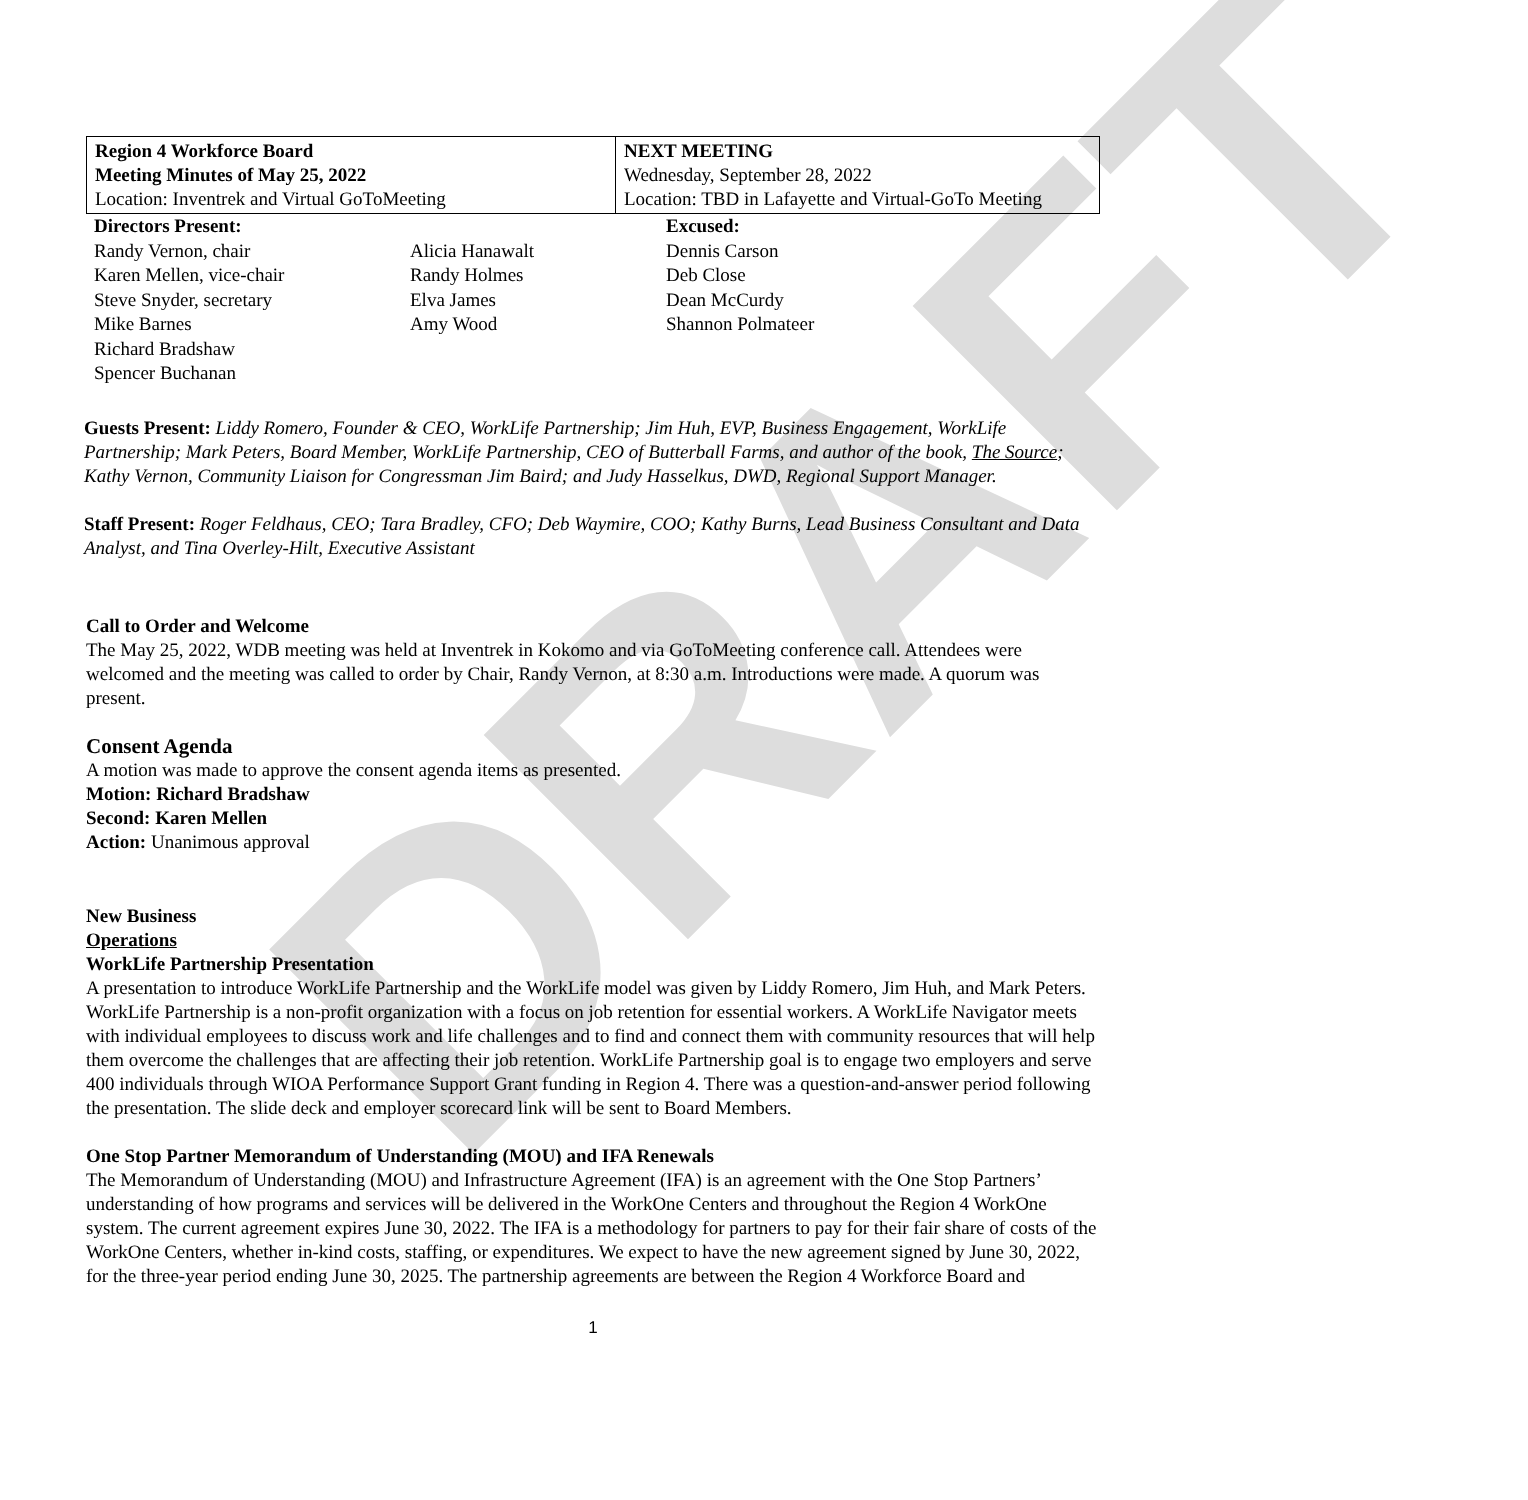DRAFT
| Region 4 Workforce Board Meeting Minutes of May 25, 2022 Location: Inventrek and Virtual GoToMeeting | NEXT MEETING Wednesday, September 28, 2022 Location: TBD in Lafayette and Virtual-GoTo Meeting |
| Directors Present: Randy Vernon, chair Karen Mellen, vice-chair Steve Snyder, secretary Mike Barnes Richard Bradshaw Spencer Buchanan | Alicia Hanawalt Randy Holmes Elva James Amy Wood | Excused: Dennis Carson Deb Close Dean McCurdy Shannon Polmateer |
Guests Present: Liddy Romero, Founder & CEO, WorkLife Partnership; Jim Huh, EVP, Business Engagement, WorkLife Partnership; Mark Peters, Board Member, WorkLife Partnership, CEO of Butterball Farms, and author of the book, The Source; Kathy Vernon, Community Liaison for Congressman Jim Baird; and Judy Hasselkus, DWD, Regional Support Manager.
Staff Present: Roger Feldhaus, CEO; Tara Bradley, CFO; Deb Waymire, COO; Kathy Burns, Lead Business Consultant and Data Analyst, and Tina Overley-Hilt, Executive Assistant
Call to Order and Welcome
The May 25, 2022, WDB meeting was held at Inventrek in Kokomo and via GoToMeeting conference call. Attendees were welcomed and the meeting was called to order by Chair, Randy Vernon, at 8:30 a.m. Introductions were made. A quorum was present.
Consent Agenda
A motion was made to approve the consent agenda items as presented.
Motion: Richard Bradshaw
Second: Karen Mellen
Action: Unanimous approval
New Business
Operations
WorkLife Partnership Presentation
A presentation to introduce WorkLife Partnership and the WorkLife model was given by Liddy Romero, Jim Huh, and Mark Peters. WorkLife Partnership is a non-profit organization with a focus on job retention for essential workers. A WorkLife Navigator meets with individual employees to discuss work and life challenges and to find and connect them with community resources that will help them overcome the challenges that are affecting their job retention. WorkLife Partnership goal is to engage two employers and serve 400 individuals through WIOA Performance Support Grant funding in Region 4. There was a question-and-answer period following the presentation. The slide deck and employer scorecard link will be sent to Board Members.
One Stop Partner Memorandum of Understanding (MOU) and IFA Renewals
The Memorandum of Understanding (MOU) and Infrastructure Agreement (IFA) is an agreement with the One Stop Partners’ understanding of how programs and services will be delivered in the WorkOne Centers and throughout the Region 4 WorkOne system. The current agreement expires June 30, 2022. The IFA is a methodology for partners to pay for their fair share of costs of the WorkOne Centers, whether in-kind costs, staffing, or expenditures. We expect to have the new agreement signed by June 30, 2022, for the three-year period ending June 30, 2025. The partnership agreements are between the Region 4 Workforce Board and
1